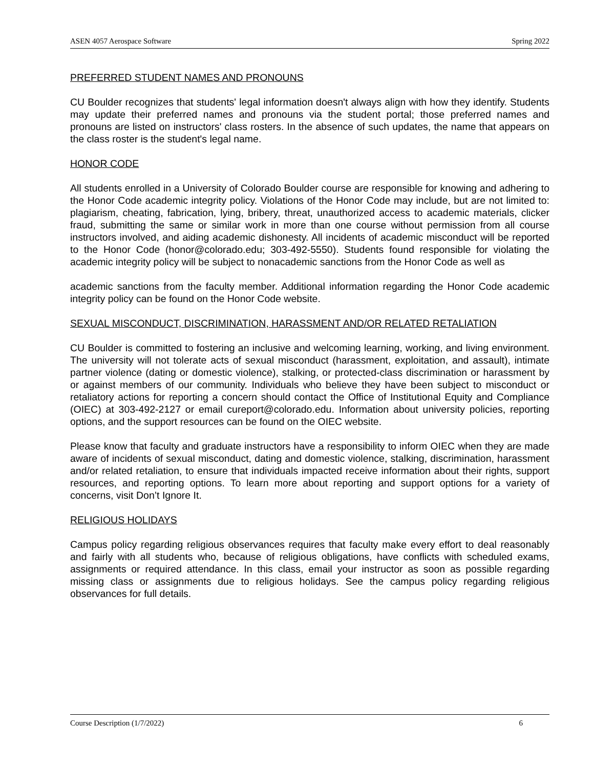ASEN 4057 Aerospace Software Spring 2022
PREFERRED STUDENT NAMES AND PRONOUNS
CU Boulder recognizes that students' legal information doesn't always align with how they identify. Students may update their preferred names and pronouns via the student portal; those preferred names and pronouns are listed on instructors' class rosters. In the absence of such updates, the name that appears on the class roster is the student's legal name.
HONOR CODE
All students enrolled in a University of Colorado Boulder course are responsible for knowing and adhering to the Honor Code academic integrity policy. Violations of the Honor Code may include, but are not limited to: plagiarism, cheating, fabrication, lying, bribery, threat, unauthorized access to academic materials, clicker fraud, submitting the same or similar work in more than one course without permission from all course instructors involved, and aiding academic dishonesty. All incidents of academic misconduct will be reported to the Honor Code (honor@colorado.edu; 303-492-5550). Students found responsible for violating the academic integrity policy will be subject to nonacademic sanctions from the Honor Code as well as
academic sanctions from the faculty member. Additional information regarding the Honor Code academic integrity policy can be found on the Honor Code website.
SEXUAL MISCONDUCT, DISCRIMINATION, HARASSMENT AND/OR RELATED RETALIATION
CU Boulder is committed to fostering an inclusive and welcoming learning, working, and living environment. The university will not tolerate acts of sexual misconduct (harassment, exploitation, and assault), intimate partner violence (dating or domestic violence), stalking, or protected-class discrimination or harassment by or against members of our community. Individuals who believe they have been subject to misconduct or retaliatory actions for reporting a concern should contact the Office of Institutional Equity and Compliance (OIEC) at 303-492-2127 or email cureport@colorado.edu. Information about university policies, reporting options, and the support resources can be found on the OIEC website.
Please know that faculty and graduate instructors have a responsibility to inform OIEC when they are made aware of incidents of sexual misconduct, dating and domestic violence, stalking, discrimination, harassment and/or related retaliation, to ensure that individuals impacted receive information about their rights, support resources, and reporting options. To learn more about reporting and support options for a variety of concerns, visit Don’t Ignore It.
RELIGIOUS HOLIDAYS
Campus policy regarding religious observances requires that faculty make every effort to deal reasonably and fairly with all students who, because of religious obligations, have conflicts with scheduled exams, assignments or required attendance. In this class, email your instructor as soon as possible regarding missing class or assignments due to religious holidays. See the campus policy regarding religious observances for full details.
Course Description (1/7/2022) 6